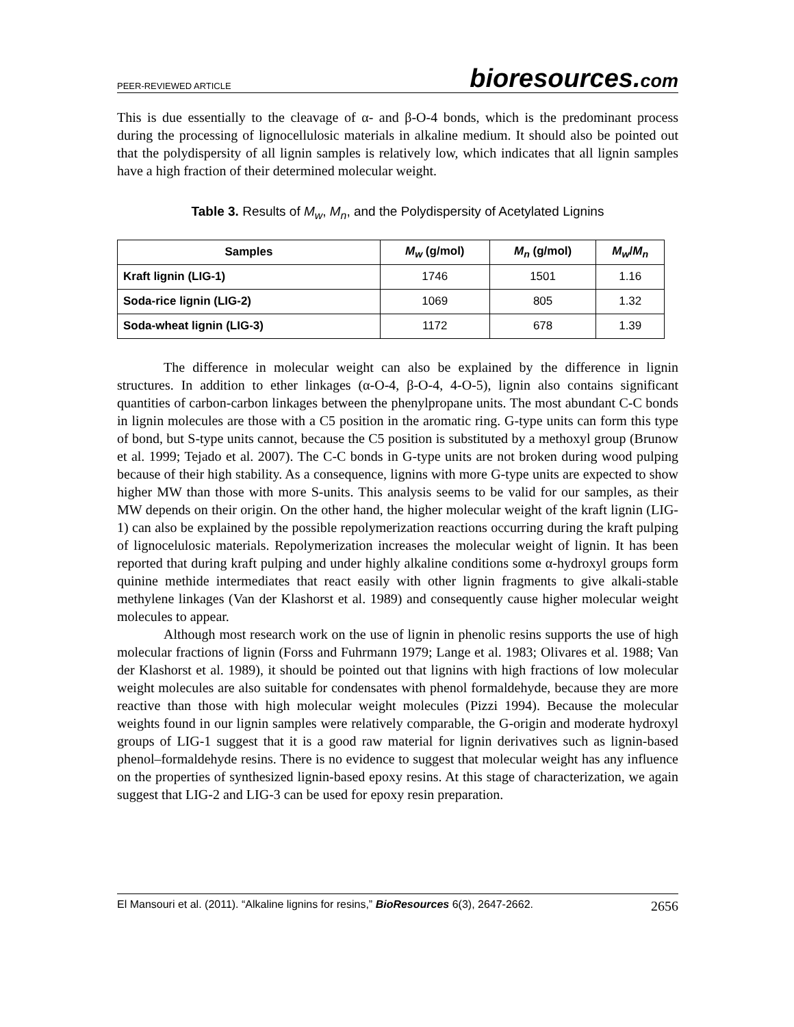PEER-REVIEWED ARTICLE
bioresources.com
This is due essentially to the cleavage of α- and β-O-4 bonds, which is the predominant process during the processing of lignocellulosic materials in alkaline medium. It should also be pointed out that the polydispersity of all lignin samples is relatively low, which indicates that all lignin samples have a high fraction of their determined molecular weight.
Table 3. Results of M<sub>w</sub>, M<sub>n</sub>, and the Polydispersity of Acetylated Lignins
| Samples | M<sub>w</sub> (g/mol) | M<sub>n</sub> (g/mol) | M<sub>w</sub> / M<sub>n</sub> |
| --- | --- | --- | --- |
| Kraft lignin (LIG-1) | 1746 | 1501 | 1.16 |
| Soda-rice lignin (LIG-2) | 1069 | 805 | 1.32 |
| Soda-wheat lignin (LIG-3) | 1172 | 678 | 1.39 |
The difference in molecular weight can also be explained by the difference in lignin structures. In addition to ether linkages (α-O-4, β-O-4, 4-O-5), lignin also contains significant quantities of carbon-carbon linkages between the phenylpropane units. The most abundant C-C bonds in lignin molecules are those with a C5 position in the aromatic ring. G-type units can form this type of bond, but S-type units cannot, because the C5 position is substituted by a methoxyl group (Brunow et al. 1999; Tejado et al. 2007). The C-C bonds in G-type units are not broken during wood pulping because of their high stability. As a consequence, lignins with more G-type units are expected to show higher MW than those with more S-units. This analysis seems to be valid for our samples, as their MW depends on their origin. On the other hand, the higher molecular weight of the kraft lignin (LIG-1) can also be explained by the possible repolymerization reactions occurring during the kraft pulping of lignocelulosic materials. Repolymerization increases the molecular weight of lignin. It has been reported that during kraft pulping and under highly alkaline conditions some α-hydroxyl groups form quinine methide intermediates that react easily with other lignin fragments to give alkali-stable methylene linkages (Van der Klashorst et al. 1989) and consequently cause higher molecular weight molecules to appear.
Although most research work on the use of lignin in phenolic resins supports the use of high molecular fractions of lignin (Forss and Fuhrmann 1979; Lange et al. 1983; Olivares et al. 1988; Van der Klashorst et al. 1989), it should be pointed out that lignins with high fractions of low molecular weight molecules are also suitable for condensates with phenol formaldehyde, because they are more reactive than those with high molecular weight molecules (Pizzi 1994). Because the molecular weights found in our lignin samples were relatively comparable, the G-origin and moderate hydroxyl groups of LIG-1 suggest that it is a good raw material for lignin derivatives such as lignin-based phenol–formaldehyde resins. There is no evidence to suggest that molecular weight has any influence on the properties of synthesized lignin-based epoxy resins. At this stage of characterization, we again suggest that LIG-2 and LIG-3 can be used for epoxy resin preparation.
El Mansouri et al. (2011). “Alkaline lignins for resins,” BioResources 6(3), 2647-2662.
2656